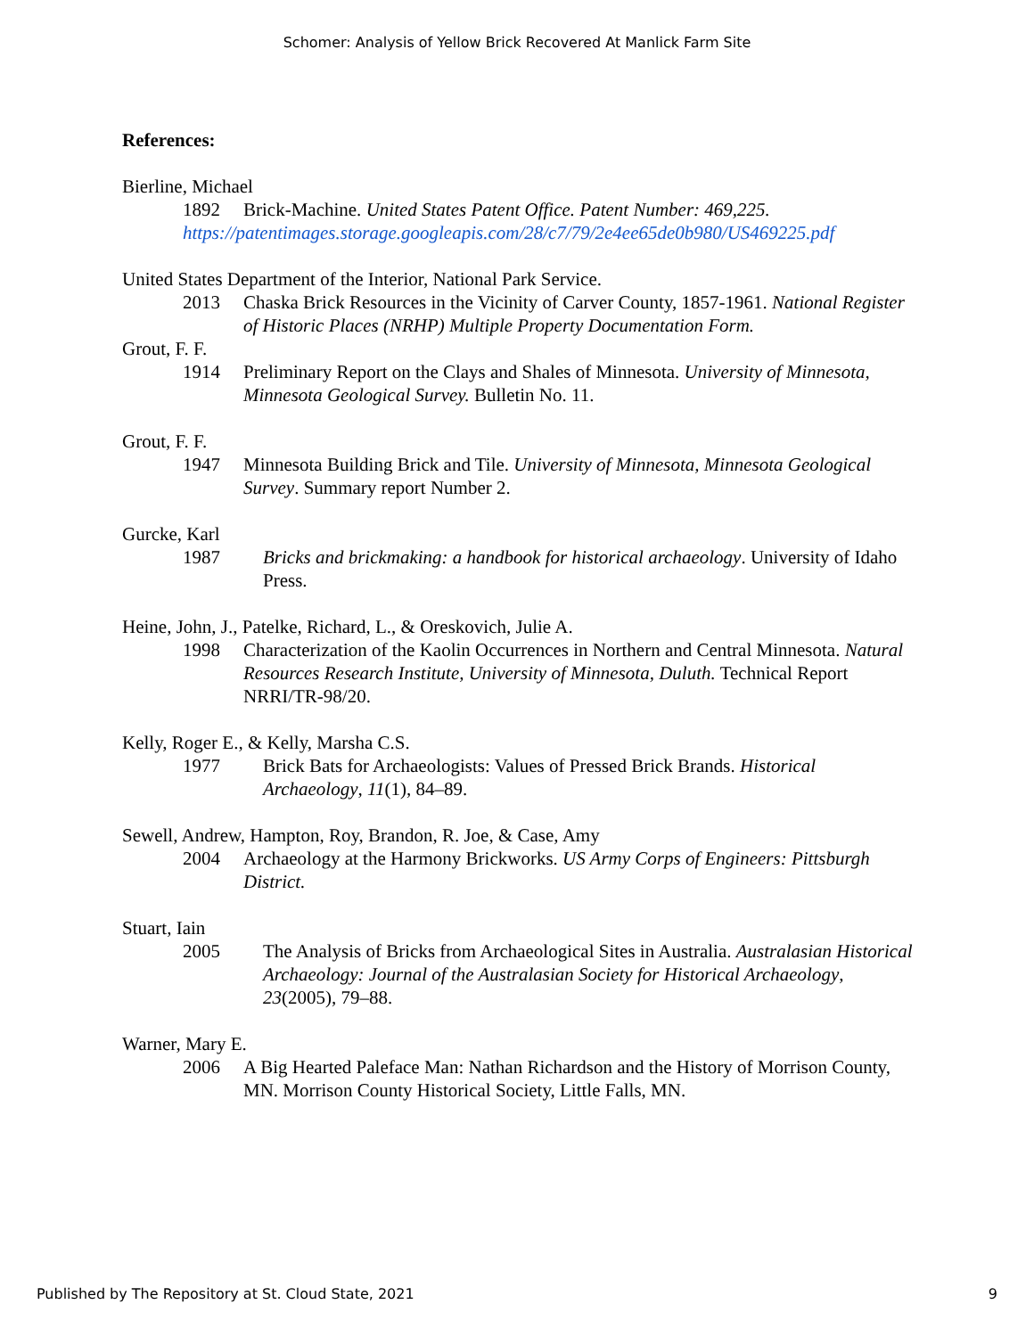Schomer: Analysis of Yellow Brick Recovered At Manlick Farm Site
References:
Bierline, Michael
1892 Brick-Machine. United States Patent Office. Patent Number: 469,225.
https://patentimages.storage.googleapis.com/28/c7/79/2e4ee65de0b980/US469225.pdf
United States Department of the Interior, National Park Service.
2013 Chaska Brick Resources in the Vicinity of Carver County, 1857-1961. National Register of Historic Places (NRHP) Multiple Property Documentation Form.
Grout, F. F.
1914 Preliminary Report on the Clays and Shales of Minnesota. University of Minnesota, Minnesota Geological Survey. Bulletin No. 11.
Grout, F. F.
1947 Minnesota Building Brick and Tile. University of Minnesota, Minnesota Geological Survey. Summary report Number 2.
Gurcke, Karl
1987 Bricks and brickmaking: a handbook for historical archaeology. University of Idaho Press.
Heine, John, J., Patelke, Richard, L., & Oreskovich, Julie A.
1998 Characterization of the Kaolin Occurrences in Northern and Central Minnesota. Natural Resources Research Institute, University of Minnesota, Duluth. Technical Report NRRI/TR-98/20.
Kelly, Roger E., & Kelly, Marsha C.S.
1977 Brick Bats for Archaeologists: Values of Pressed Brick Brands. Historical Archaeology, 11(1), 84–89.
Sewell, Andrew, Hampton, Roy, Brandon, R. Joe, & Case, Amy
2004 Archaeology at the Harmony Brickworks. US Army Corps of Engineers: Pittsburgh District.
Stuart, Iain
2005 The Analysis of Bricks from Archaeological Sites in Australia. Australasian Historical Archaeology: Journal of the Australasian Society for Historical Archaeology, 23(2005), 79–88.
Warner, Mary E.
2006 A Big Hearted Paleface Man: Nathan Richardson and the History of Morrison County, MN. Morrison County Historical Society, Little Falls, MN.
Published by The Repository at St. Cloud State, 2021 9